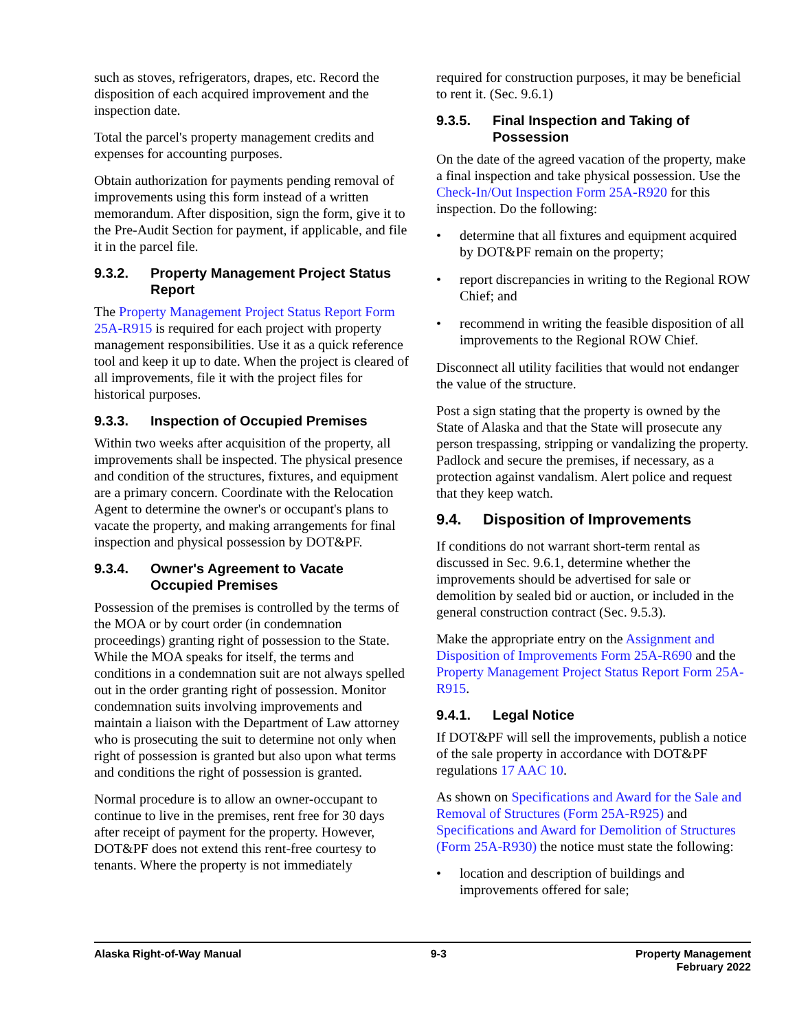such as stoves, refrigerators, drapes, etc. Record the disposition of each acquired improvement and the inspection date.
Total the parcel's property management credits and expenses for accounting purposes.
Obtain authorization for payments pending removal of improvements using this form instead of a written memorandum. After disposition, sign the form, give it to the Pre-Audit Section for payment, if applicable, and file it in the parcel file.
9.3.2. Property Management Project Status Report
The Property Management Project Status Report Form 25A-R915 is required for each project with property management responsibilities. Use it as a quick reference tool and keep it up to date. When the project is cleared of all improvements, file it with the project files for historical purposes.
9.3.3. Inspection of Occupied Premises
Within two weeks after acquisition of the property, all improvements shall be inspected. The physical presence and condition of the structures, fixtures, and equipment are a primary concern. Coordinate with the Relocation Agent to determine the owner's or occupant's plans to vacate the property, and making arrangements for final inspection and physical possession by DOT&PF.
9.3.4. Owner's Agreement to Vacate Occupied Premises
Possession of the premises is controlled by the terms of the MOA or by court order (in condemnation proceedings) granting right of possession to the State. While the MOA speaks for itself, the terms and conditions in a condemnation suit are not always spelled out in the order granting right of possession. Monitor condemnation suits involving improvements and maintain a liaison with the Department of Law attorney who is prosecuting the suit to determine not only when right of possession is granted but also upon what terms and conditions the right of possession is granted.
Normal procedure is to allow an owner-occupant to continue to live in the premises, rent free for 30 days after receipt of payment for the property. However, DOT&PF does not extend this rent-free courtesy to tenants. Where the property is not immediately
required for construction purposes, it may be beneficial to rent it. (Sec. 9.6.1)
9.3.5. Final Inspection and Taking of Possession
On the date of the agreed vacation of the property, make a final inspection and take physical possession. Use the Check-In/Out Inspection Form 25A-R920 for this inspection. Do the following:
• determine that all fixtures and equipment acquired by DOT&PF remain on the property;
• report discrepancies in writing to the Regional ROW Chief; and
• recommend in writing the feasible disposition of all improvements to the Regional ROW Chief.
Disconnect all utility facilities that would not endanger the value of the structure.
Post a sign stating that the property is owned by the State of Alaska and that the State will prosecute any person trespassing, stripping or vandalizing the property. Padlock and secure the premises, if necessary, as a protection against vandalism. Alert police and request that they keep watch.
9.4. Disposition of Improvements
If conditions do not warrant short-term rental as discussed in Sec. 9.6.1, determine whether the improvements should be advertised for sale or demolition by sealed bid or auction, or included in the general construction contract (Sec. 9.5.3).
Make the appropriate entry on the Assignment and Disposition of Improvements Form 25A-R690 and the Property Management Project Status Report Form 25A-R915.
9.4.1. Legal Notice
If DOT&PF will sell the improvements, publish a notice of the sale property in accordance with DOT&PF regulations 17 AAC 10.
As shown on Specifications and Award for the Sale and Removal of Structures (Form 25A-R925) and Specifications and Award for Demolition of Structures (Form 25A-R930) the notice must state the following:
• location and description of buildings and improvements offered for sale;
Alaska Right-of-Way Manual 9-3 Property Management
February 2022